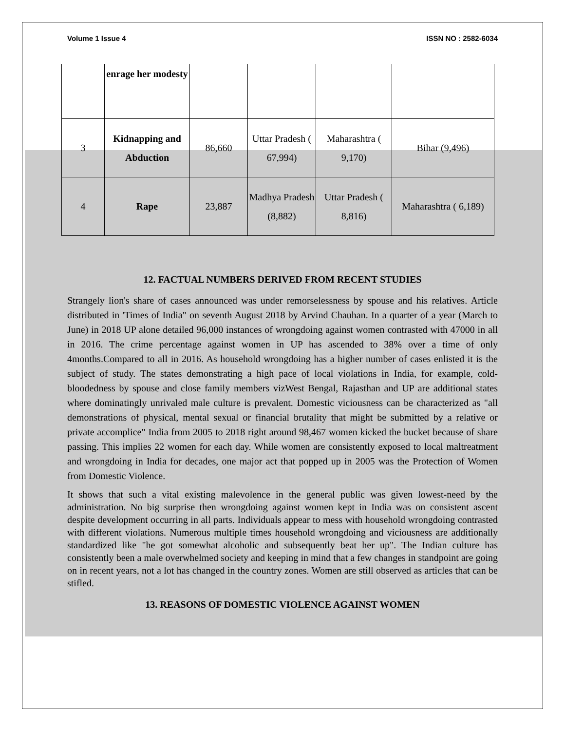Volume 1 Issue 4 ISSN NO : 2582-6034
| | enrage her modesty | | | | |
| 3 | Kidnapping and Abduction | 86,660 | Uttar Pradesh ( 67,994) | Maharashtra ( 9,170) | Bihar (9,496) |
| 4 | Rape | 23,887 | Madhya Pradesh (8,882) | Uttar Pradesh ( 8,816) | Maharashtra ( 6,189) |
12. FACTUAL NUMBERS DERIVED FROM RECENT STUDIES
Strangely lion's share of cases announced was under remorselessness by spouse and his relatives. Article distributed in 'Times of India" on seventh August 2018 by Arvind Chauhan. In a quarter of a year (March to June) in 2018 UP alone detailed 96,000 instances of wrongdoing against women contrasted with 47000 in all in 2016. The crime percentage against women in UP has ascended to 38% over a time of only 4months.Compared to all in 2016. As household wrongdoing has a higher number of cases enlisted it is the subject of study. The states demonstrating a high pace of local violations in India, for example, cold-bloodedness by spouse and close family members vizWest Bengal, Rajasthan and UP are additional states where dominatingly unrivaled male culture is prevalent. Domestic viciousness can be characterized as "all demonstrations of physical, mental sexual or financial brutality that might be submitted by a relative or private accomplice" India from 2005 to 2018 right around 98,467 women kicked the bucket because of share passing. This implies 22 women for each day. While women are consistently exposed to local maltreatment and wrongdoing in India for decades, one major act that popped up in 2005 was the Protection of Women from Domestic Violence.
It shows that such a vital existing malevolence in the general public was given lowest-need by the administration. No big surprise then wrongdoing against women kept in India was on consistent ascent despite development occurring in all parts. Individuals appear to mess with household wrongdoing contrasted with different violations. Numerous multiple times household wrongdoing and viciousness are additionally standardized like "he got somewhat alcoholic and subsequently beat her up". The Indian culture has consistently been a male overwhelmed society and keeping in mind that a few changes in standpoint are going on in recent years, not a lot has changed in the country zones. Women are still observed as articles that can be stifled.
13. REASONS OF DOMESTIC VIOLENCE AGAINST WOMEN